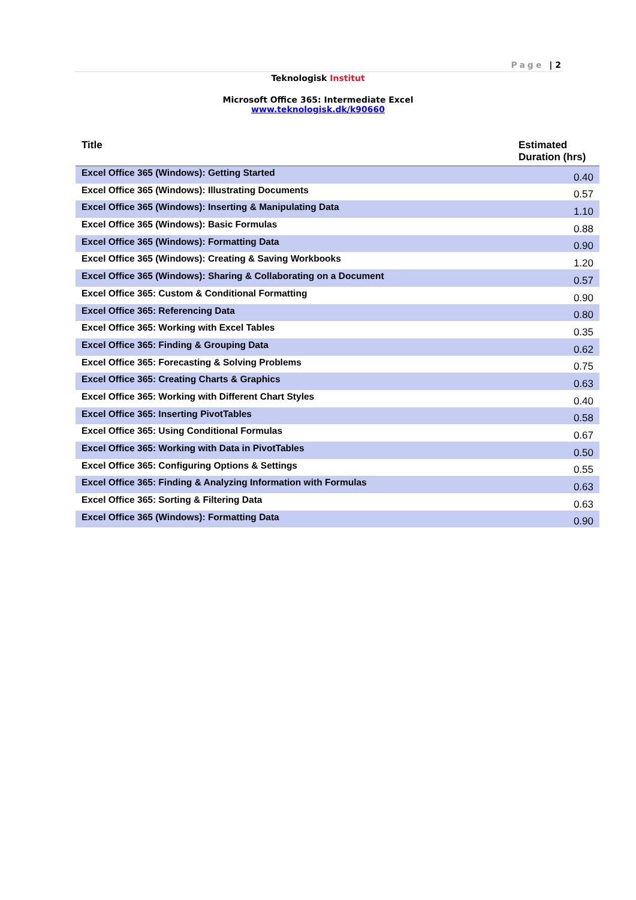Page | 2
Teknologisk Institut
Microsoft Office 365: Intermediate Excel
www.teknologisk.dk/k90660
| Title | Estimated Duration (hrs) |
| --- | --- |
| Excel Office 365 (Windows): Getting Started | 0.40 |
| Excel Office 365 (Windows): Illustrating Documents | 0.57 |
| Excel Office 365 (Windows): Inserting & Manipulating Data | 1.10 |
| Excel Office 365 (Windows): Basic Formulas | 0.88 |
| Excel Office 365 (Windows): Formatting Data | 0.90 |
| Excel Office 365 (Windows): Creating & Saving Workbooks | 1.20 |
| Excel Office 365 (Windows): Sharing & Collaborating on a Document | 0.57 |
| Excel Office 365: Custom & Conditional Formatting | 0.90 |
| Excel Office 365: Referencing Data | 0.80 |
| Excel Office 365: Working with Excel Tables | 0.35 |
| Excel Office 365: Finding & Grouping Data | 0.62 |
| Excel Office 365: Forecasting & Solving Problems | 0.75 |
| Excel Office 365: Creating Charts & Graphics | 0.63 |
| Excel Office 365: Working with Different Chart Styles | 0.40 |
| Excel Office 365: Inserting PivotTables | 0.58 |
| Excel Office 365: Using Conditional Formulas | 0.67 |
| Excel Office 365: Working with Data in PivotTables | 0.50 |
| Excel Office 365: Configuring Options & Settings | 0.55 |
| Excel Office 365: Finding & Analyzing Information with Formulas | 0.63 |
| Excel Office 365: Sorting & Filtering Data | 0.63 |
| Excel Office 365 (Windows): Formatting Data | 0.90 |